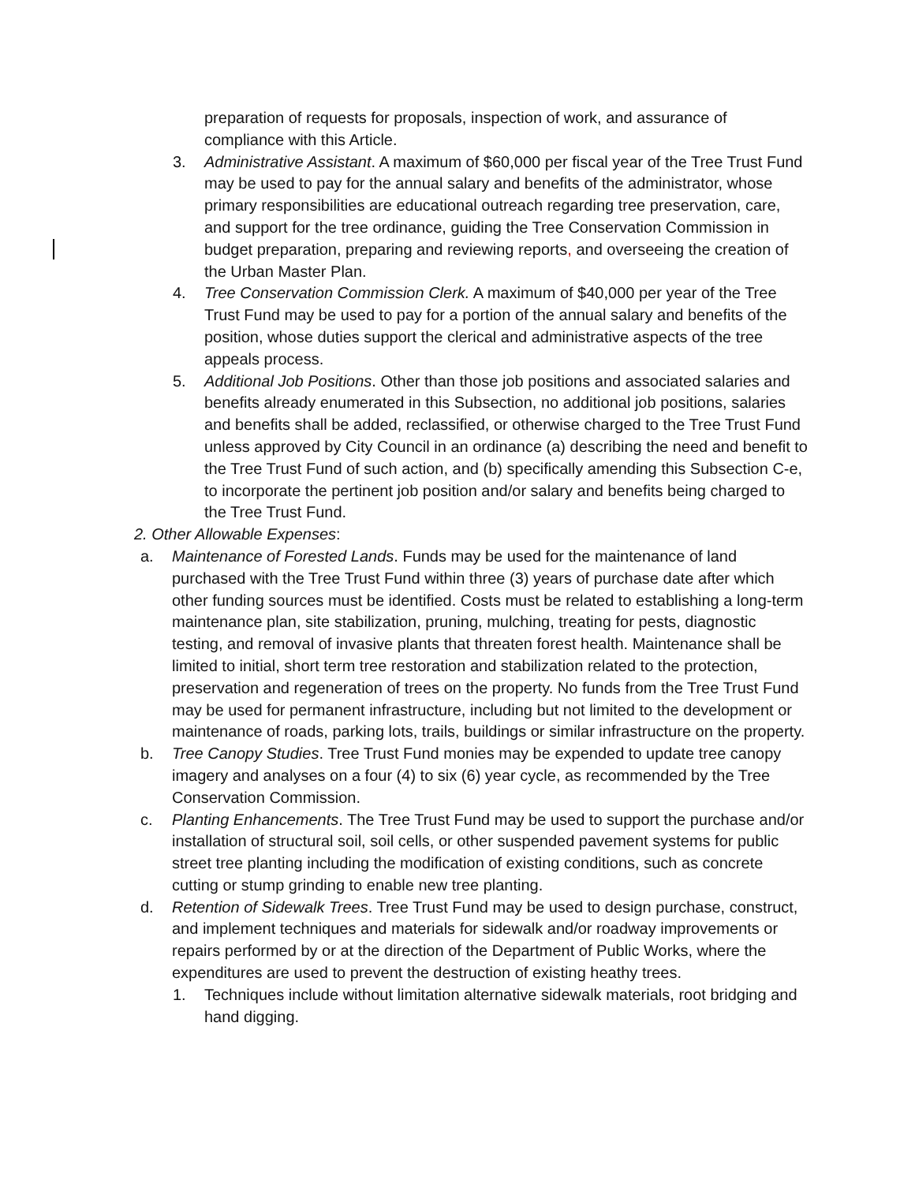preparation of requests for proposals, inspection of work, and assurance of compliance with this Article.
3. Administrative Assistant. A maximum of $60,000 per fiscal year of the Tree Trust Fund may be used to pay for the annual salary and benefits of the administrator, whose primary responsibilities are educational outreach regarding tree preservation, care, and support for the tree ordinance, guiding the Tree Conservation Commission in budget preparation, preparing and reviewing reports, and overseeing the creation of the Urban Master Plan.
4. Tree Conservation Commission Clerk. A maximum of $40,000 per year of the Tree Trust Fund may be used to pay for a portion of the annual salary and benefits of the position, whose duties support the clerical and administrative aspects of the tree appeals process.
5. Additional Job Positions. Other than those job positions and associated salaries and benefits already enumerated in this Subsection, no additional job positions, salaries and benefits shall be added, reclassified, or otherwise charged to the Tree Trust Fund unless approved by City Council in an ordinance (a) describing the need and benefit to the Tree Trust Fund of such action, and (b) specifically amending this Subsection C-e, to incorporate the pertinent job position and/or salary and benefits being charged to the Tree Trust Fund.
2. Other Allowable Expenses:
a. Maintenance of Forested Lands. Funds may be used for the maintenance of land purchased with the Tree Trust Fund within three (3) years of purchase date after which other funding sources must be identified. Costs must be related to establishing a long-term maintenance plan, site stabilization, pruning, mulching, treating for pests, diagnostic testing, and removal of invasive plants that threaten forest health. Maintenance shall be limited to initial, short term tree restoration and stabilization related to the protection, preservation and regeneration of trees on the property. No funds from the Tree Trust Fund may be used for permanent infrastructure, including but not limited to the development or maintenance of roads, parking lots, trails, buildings or similar infrastructure on the property.
b. Tree Canopy Studies. Tree Trust Fund monies may be expended to update tree canopy imagery and analyses on a four (4) to six (6) year cycle, as recommended by the Tree Conservation Commission.
c. Planting Enhancements. The Tree Trust Fund may be used to support the purchase and/or installation of structural soil, soil cells, or other suspended pavement systems for public street tree planting including the modification of existing conditions, such as concrete cutting or stump grinding to enable new tree planting.
d. Retention of Sidewalk Trees. Tree Trust Fund may be used to design purchase, construct, and implement techniques and materials for sidewalk and/or roadway improvements or repairs performed by or at the direction of the Department of Public Works, where the expenditures are used to prevent the destruction of existing heathy trees.
1. Techniques include without limitation alternative sidewalk materials, root bridging and hand digging.